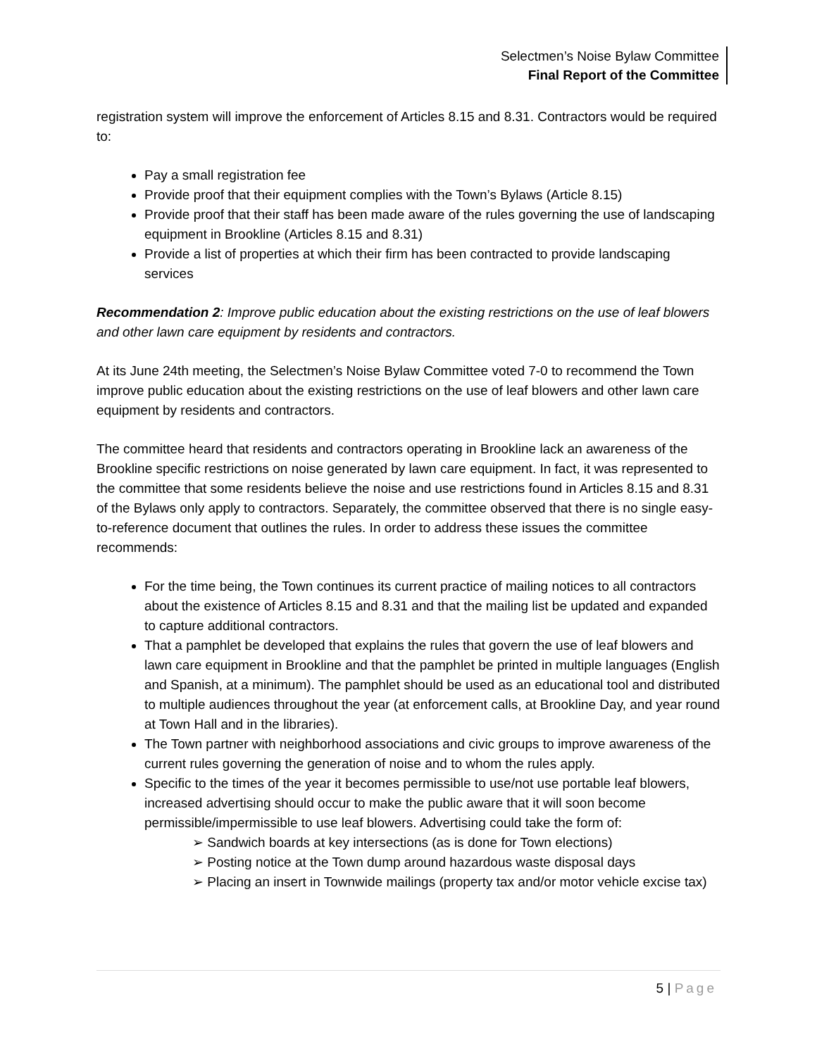Selectmen’s Noise Bylaw Committee
Final Report of the Committee
registration system will improve the enforcement of Articles 8.15 and 8.31. Contractors would be required to:
Pay a small registration fee
Provide proof that their equipment complies with the Town’s Bylaws (Article 8.15)
Provide proof that their staff has been made aware of the rules governing the use of landscaping equipment in Brookline (Articles 8.15 and 8.31)
Provide a list of properties at which their firm has been contracted to provide landscaping services
Recommendation 2: Improve public education about the existing restrictions on the use of leaf blowers and other lawn care equipment by residents and contractors.
At its June 24th meeting, the Selectmen’s Noise Bylaw Committee voted 7-0 to recommend the Town improve public education about the existing restrictions on the use of leaf blowers and other lawn care equipment by residents and contractors.
The committee heard that residents and contractors operating in Brookline lack an awareness of the Brookline specific restrictions on noise generated by lawn care equipment. In fact, it was represented to the committee that some residents believe the noise and use restrictions found in Articles 8.15 and 8.31 of the Bylaws only apply to contractors. Separately, the committee observed that there is no single easy-to-reference document that outlines the rules. In order to address these issues the committee recommends:
For the time being, the Town continues its current practice of mailing notices to all contractors about the existence of Articles 8.15 and 8.31 and that the mailing list be updated and expanded to capture additional contractors.
That a pamphlet be developed that explains the rules that govern the use of leaf blowers and lawn care equipment in Brookline and that the pamphlet be printed in multiple languages (English and Spanish, at a minimum). The pamphlet should be used as an educational tool and distributed to multiple audiences throughout the year (at enforcement calls, at Brookline Day, and year round at Town Hall and in the libraries).
The Town partner with neighborhood associations and civic groups to improve awareness of the current rules governing the generation of noise and to whom the rules apply.
Specific to the times of the year it becomes permissible to use/not use portable leaf blowers, increased advertising should occur to make the public aware that it will soon become permissible/impermissible to use leaf blowers. Advertising could take the form of:
➢ Sandwich boards at key intersections (as is done for Town elections)
➢ Posting notice at the Town dump around hazardous waste disposal days
➢ Placing an insert in Townwide mailings (property tax and/or motor vehicle excise tax)
5 | Page